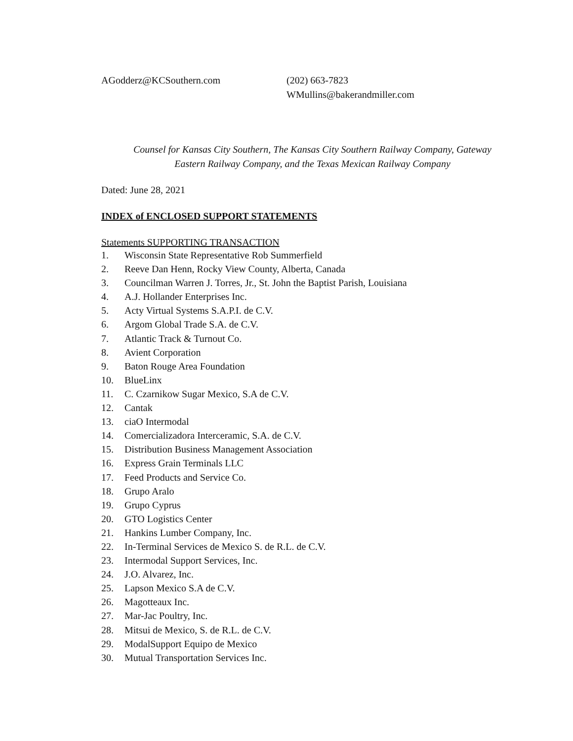AGodderz@KCSouthern.com (202) 663-7823
WMullins@bakerandmiller.com
Counsel for Kansas City Southern, The Kansas City Southern Railway Company, Gateway
Eastern Railway Company, and the Texas Mexican Railway Company
Dated: June 28, 2021
INDEX of ENCLOSED SUPPORT STATEMENTS
Statements SUPPORTING TRANSACTION
1. Wisconsin State Representative Rob Summerfield
2. Reeve Dan Henn, Rocky View County, Alberta, Canada
3. Councilman Warren J. Torres, Jr., St. John the Baptist Parish, Louisiana
4. A.J. Hollander Enterprises Inc.
5. Acty Virtual Systems S.A.P.I. de C.V.
6. Argom Global Trade S.A. de C.V.
7. Atlantic Track & Turnout Co.
8. Avient Corporation
9. Baton Rouge Area Foundation
10. BlueLinx
11. C. Czarnikow Sugar Mexico, S.A de C.V.
12. Cantak
13. ciaO Intermodal
14. Comercializadora Interceramic, S.A. de C.V.
15. Distribution Business Management Association
16. Express Grain Terminals LLC
17. Feed Products and Service Co.
18. Grupo Aralo
19. Grupo Cyprus
20. GTO Logistics Center
21. Hankins Lumber Company, Inc.
22. In-Terminal Services de Mexico S. de R.L. de C.V.
23. Intermodal Support Services, Inc.
24. J.O. Alvarez, Inc.
25. Lapson Mexico S.A de C.V.
26. Magotteaux Inc.
27. Mar-Jac Poultry, Inc.
28. Mitsui de Mexico, S. de R.L. de C.V.
29. ModalSupport Equipo de Mexico
30. Mutual Transportation Services Inc.